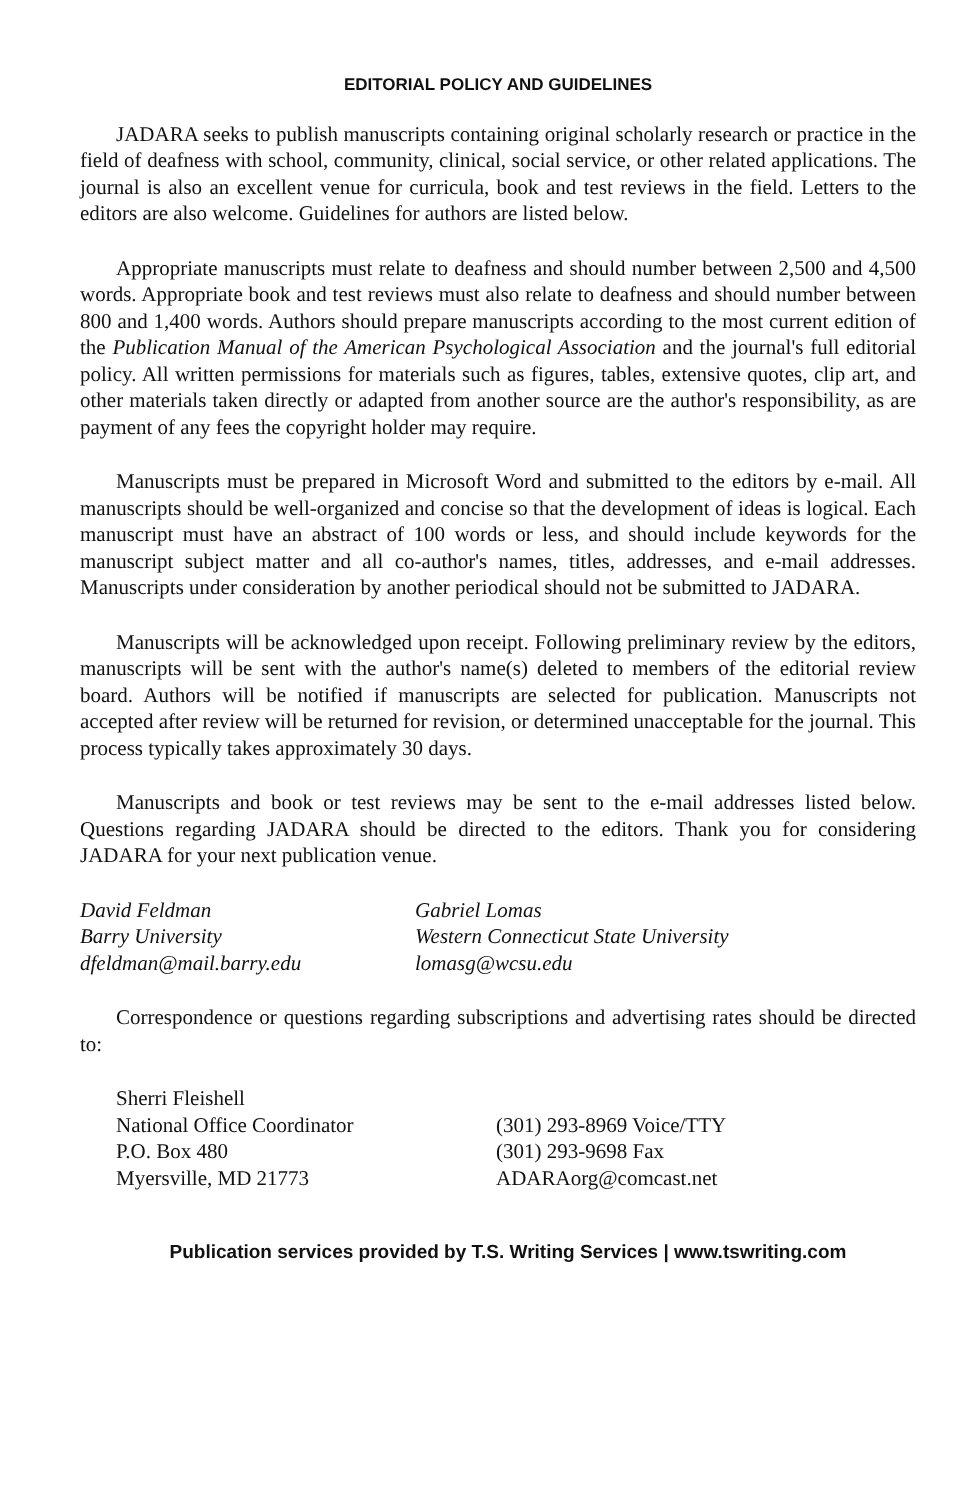EDITORIAL POLICY AND GUIDELINES
JADARA seeks to publish manuscripts containing original scholarly research or practice in the field of deafness with school, community, clinical, social service, or other related applications. The journal is also an excellent venue for curricula, book and test reviews in the field. Letters to the editors are also welcome. Guidelines for authors are listed below.
Appropriate manuscripts must relate to deafness and should number between 2,500 and 4,500 words. Appropriate book and test reviews must also relate to deafness and should number between 800 and 1,400 words. Authors should prepare manuscripts according to the most current edition of the Publication Manual of the American Psychological Association and the journal's full editorial policy. All written permissions for materials such as figures, tables, extensive quotes, clip art, and other materials taken directly or adapted from another source are the author's responsibility, as are payment of any fees the copyright holder may require.
Manuscripts must be prepared in Microsoft Word and submitted to the editors by e-mail. All manuscripts should be well-organized and concise so that the development of ideas is logical. Each manuscript must have an abstract of 100 words or less, and should include keywords for the manuscript subject matter and all co-author's names, titles, addresses, and e-mail addresses. Manuscripts under consideration by another periodical should not be submitted to JADARA.
Manuscripts will be acknowledged upon receipt. Following preliminary review by the editors, manuscripts will be sent with the author's name(s) deleted to members of the editorial review board. Authors will be notified if manuscripts are selected for publication. Manuscripts not accepted after review will be returned for revision, or determined unacceptable for the journal. This process typically takes approximately 30 days.
Manuscripts and book or test reviews may be sent to the e-mail addresses listed below. Questions regarding JADARA should be directed to the editors. Thank you for considering JADARA for your next publication venue.
David Feldman
Barry University
dfeldman@mail.barry.edu
Gabriel Lomas
Western Connecticut State University
lomasg@wcsu.edu
Correspondence or questions regarding subscriptions and advertising rates should be directed to:
Sherri Fleishell
National Office Coordinator
P.O. Box 480
Myersville, MD 21773
(301) 293-8969 Voice/TTY
(301) 293-9698 Fax
ADARAorg@comcast.net
Publication services provided by T.S. Writing Services | www.tswriting.com